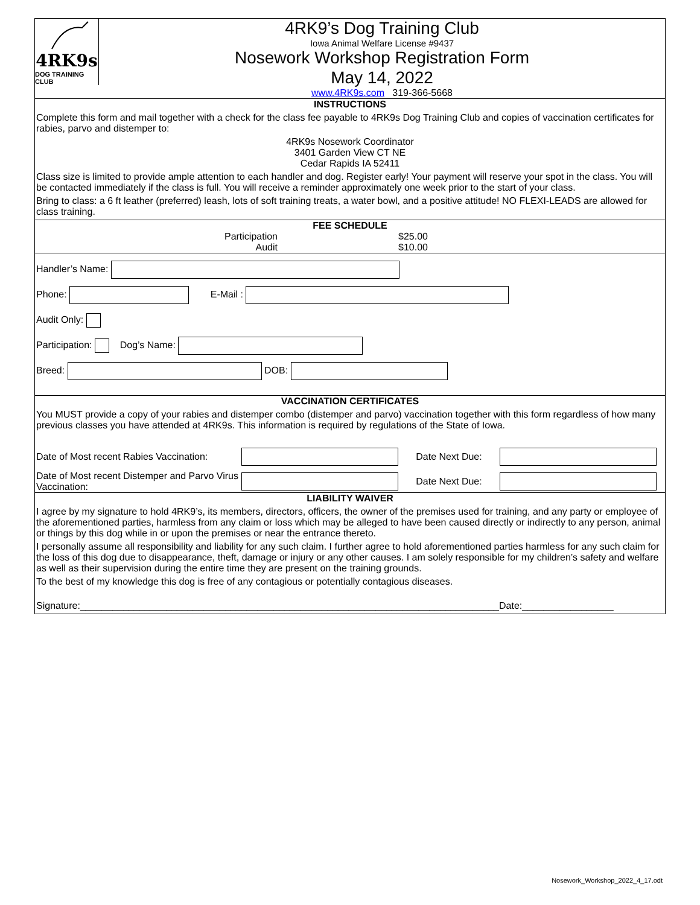4RK9s
DOG TRAINING CLUB
4RK9’s Dog Training Club
Iowa Animal Welfare License #9437
Nosework Workshop Registration Form
May 14, 2022
www.4RK9s.com 319-366-5668
INSTRUCTIONS
Complete this form and mail together with a check for the class fee payable to 4RK9s Dog Training Club and copies of vaccination certificates for rabies, parvo and distemper to:
4RK9s Nosework Coordinator
3401 Garden View CT NE
Cedar Rapids IA 52411
Class size is limited to provide ample attention to each handler and dog. Register early! Your payment will reserve your spot in the class. You will be contacted immediately if the class is full. You will receive a reminder approximately one week prior to the start of your class.
Bring to class: a 6 ft leather (preferred) leash, lots of soft training treats, a water bowl, and a positive attitude! NO FLEXI-LEADS are allowed for class training.
FEE SCHEDULE
Participation
Audit
$25.00
$10.00
Handler’s Name:
Phone: E-Mail :
Audit Only:
Participation: Dog’s Name:
Breed: DOB:
VACCINATION CERTIFICATES
You MUST provide a copy of your rabies and distemper combo (distemper and parvo) vaccination together with this form regardless of how many previous classes you have attended at 4RK9s. This information is required by regulations of the State of Iowa.
Date of Most recent Rabies Vaccination:
Date Next Due:
Date of Most recent Distemper and Parvo Virus Vaccination:
Date Next Due:
LIABILITY WAIVER
I agree by my signature to hold 4RK9’s, its members, directors, officers, the owner of the premises used for training, and any party or employee of the aforementioned parties, harmless from any claim or loss which may be alleged to have been caused directly or indirectly to any person, animal or things by this dog while in or upon the premises or near the entrance thereto.
I personally assume all responsibility and liability for any such claim. I further agree to hold aforementioned parties harmless for any such claim for the loss of this dog due to disappearance, theft, damage or injury or any other causes. I am solely responsible for my children’s safety and welfare as well as their supervision during the entire time they are present on the training grounds.
To the best of my knowledge this dog is free of any contagious or potentially contagious diseases.
Signature:______________________________________________________________________________Date:_________________
Nosework_Workshop_2022_4_17.odt